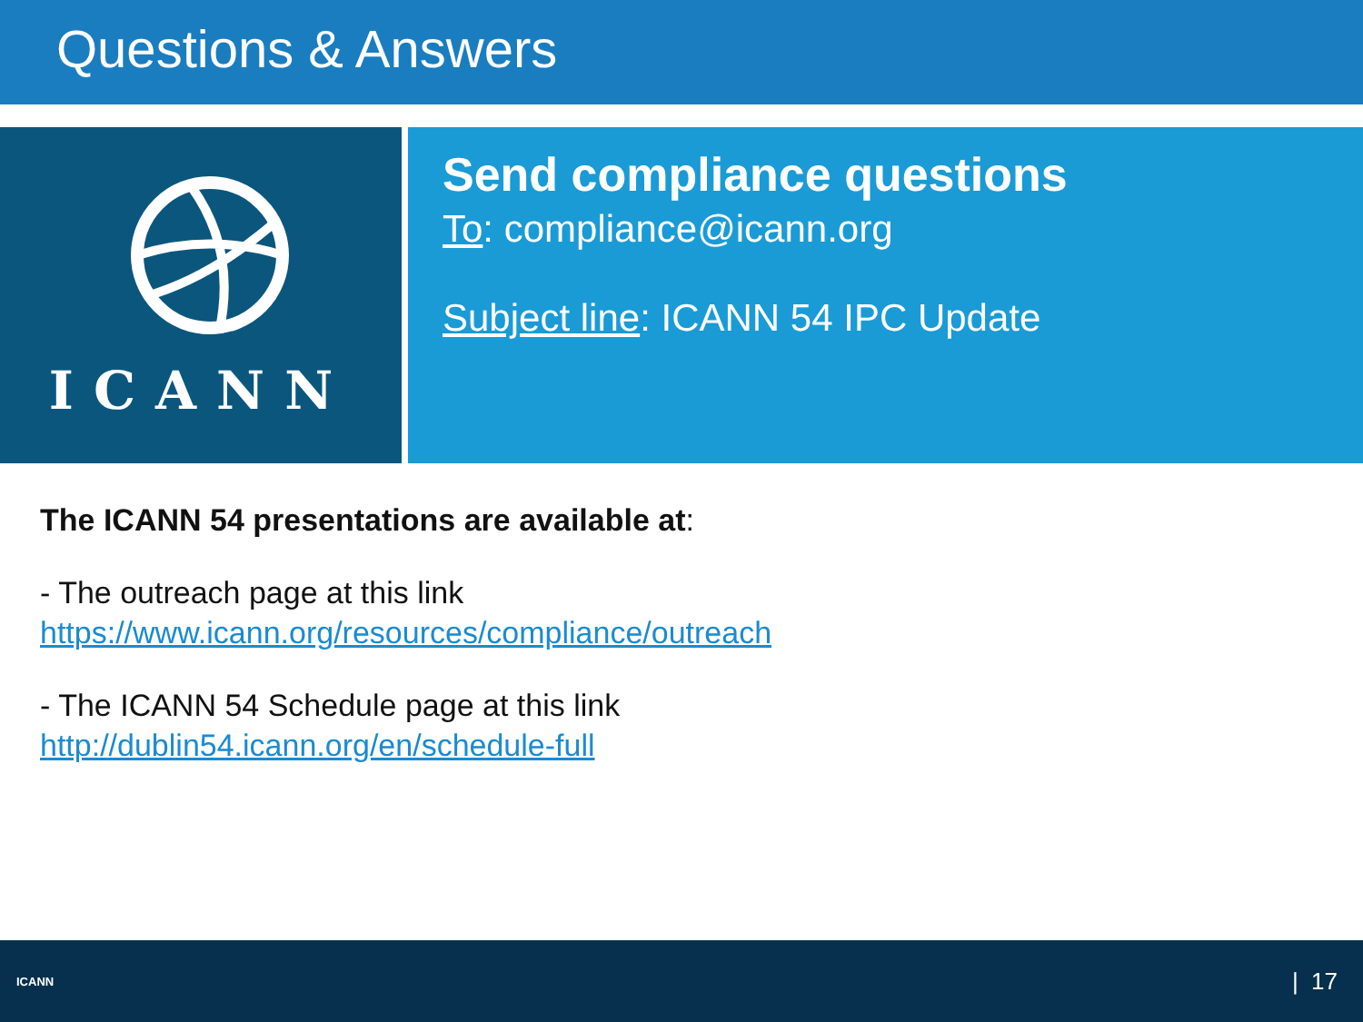Questions & Answers
ICANN
Send compliance questions
To: compliance@icann.org
Subject line: ICANN 54 IPC Update
The ICANN 54 presentations are available at:
- The outreach page at this link
https://www.icann.org/resources/compliance/outreach
- The ICANN 54 Schedule page at this link
http://dublin54.icann.org/en/schedule-full
ICANN | 17